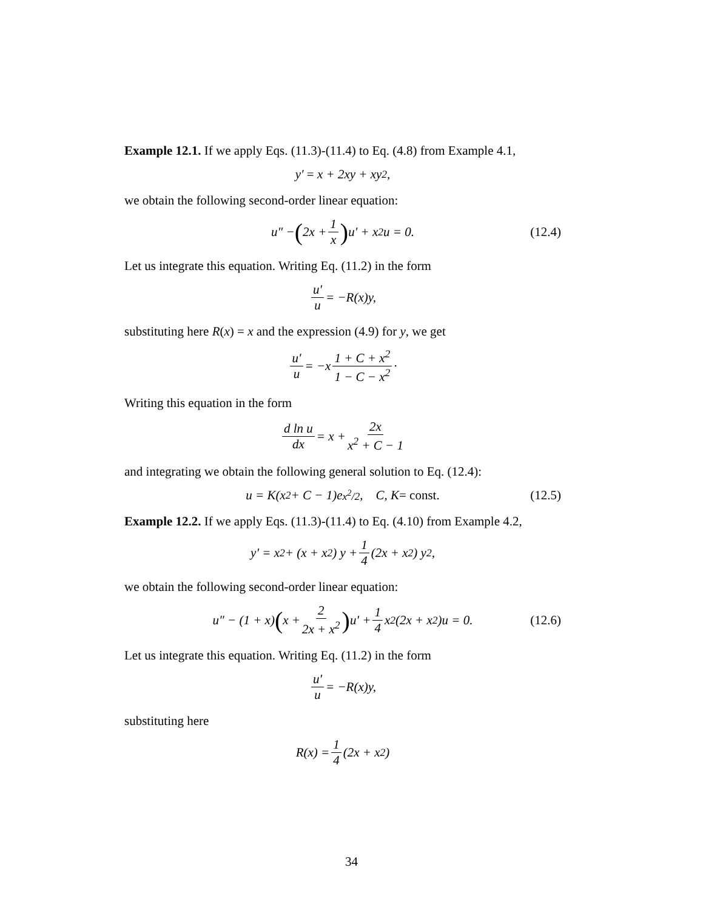Example 12.1. If we apply Eqs. (11.3)-(11.4) to Eq. (4.8) from Example 4.1,
y′ = x + 2xy + xy<sup>2</sup>,
we obtain the following second-order linear equation:
u″ − (2x + 1 x) u′ + x<sup>2</sup>u = 0. (12.4)
Let us integrate this equation. Writing Eq. (11.2) in the form
u′ u = −R(x)y,
substituting here R(x) = x and the expression (4.9) for y, we get
u′ u = −x 1 + C + x<sup>2</sup> 1 − C − x<sup>2</sup> ·
Writing this equation in the form
d ln u dx = x + 2x x<sup>2</sup> + C − 1
and integrating we obtain the following general solution to Eq. (12.4):
u = K(x<sup>2</sup> + C − 1)e<sup>x<sup>2</sup>/2</sup>, C, K = const. (12.5)
Example 12.2. If we apply Eqs. (11.3)-(11.4) to Eq. (4.10) from Example 4.2,
y′ = x<sup>2</sup> + (x + x<sup>2</sup>) y + 1 4 (2x + x<sup>2</sup>) y<sup>2</sup>,
we obtain the following second-order linear equation:
u″ − (1 + x) (x + 2 2x + x<sup>2</sup>) u′ + 1 4 x<sup>2</sup>(2x + x<sup>2</sup>)u = 0. (12.6)
Let us integrate this equation. Writing Eq. (11.2) in the form
u′ u = −R(x)y,
substituting here
R(x) = 1 4 (2x + x<sup>2</sup>)
34